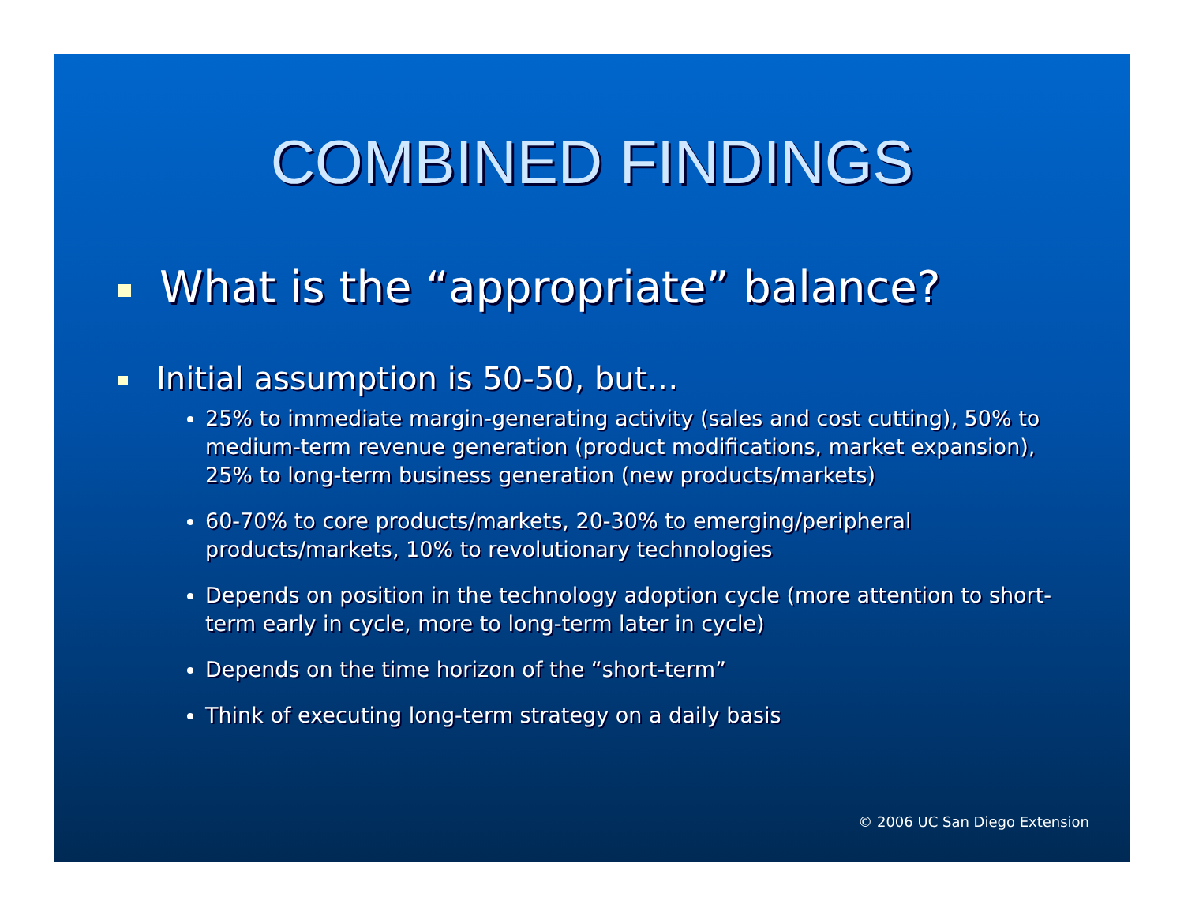COMBINED FINDINGS
What is the “appropriate” balance?
Initial assumption is 50-50, but…
25% to immediate margin-generating activity (sales and cost cutting), 50% to medium-term revenue generation (product modifications, market expansion), 25% to long-term business generation (new products/markets)
60-70% to core products/markets, 20-30% to emerging/peripheral products/markets, 10% to revolutionary technologies
Depends on position in the technology adoption cycle (more attention to short-term early in cycle, more to long-term later in cycle)
Depends on the time horizon of the “short-term”
Think of executing long-term strategy on a daily basis
© 2006 UC San Diego Extension